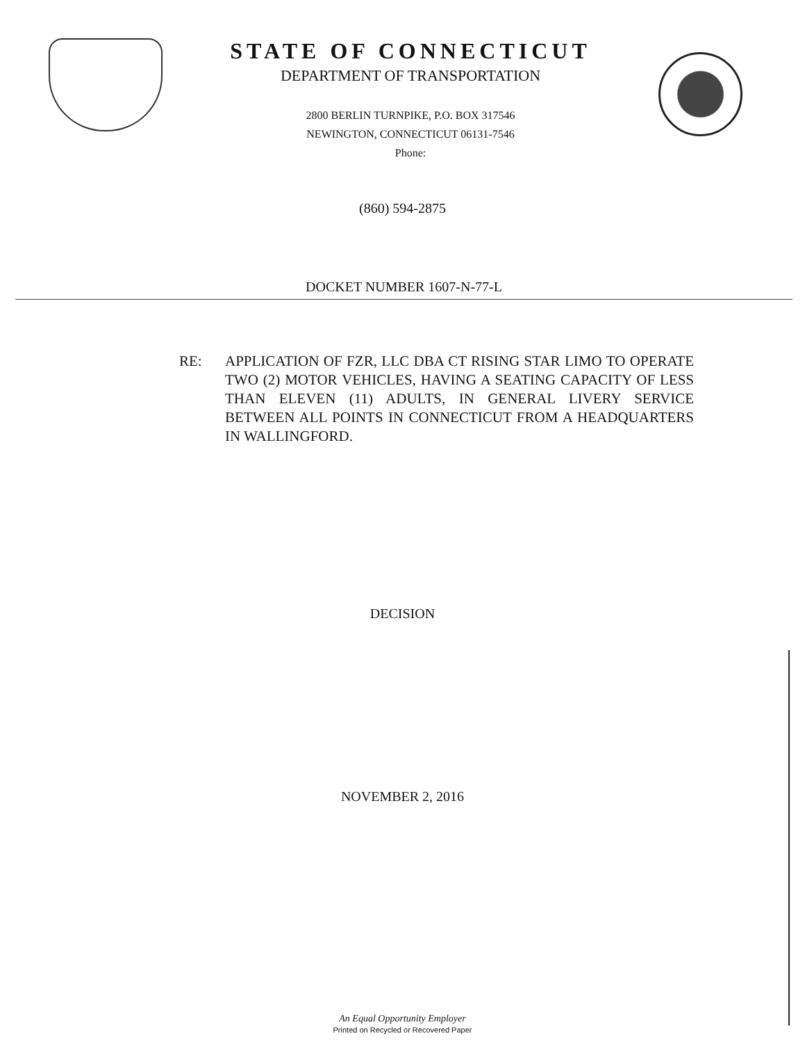STATE OF CONNECTICUT
DEPARTMENT OF TRANSPORTATION
2800 BERLIN TURNPIKE, P.O. BOX 317546
NEWINGTON, CONNECTICUT 06131-7546
Phone:
(860) 594-2875
DOCKET NUMBER 1607-N-77-L
RE: APPLICATION OF FZR, LLC DBA CT RISING STAR LIMO TO OPERATE TWO (2) MOTOR VEHICLES, HAVING A SEATING CAPACITY OF LESS THAN ELEVEN (11) ADULTS, IN GENERAL LIVERY SERVICE BETWEEN ALL POINTS IN CONNECTICUT FROM A HEADQUARTERS IN WALLINGFORD.
DECISION
NOVEMBER 2, 2016
An Equal Opportunity Employer
Printed on Recycled or Recovered Paper